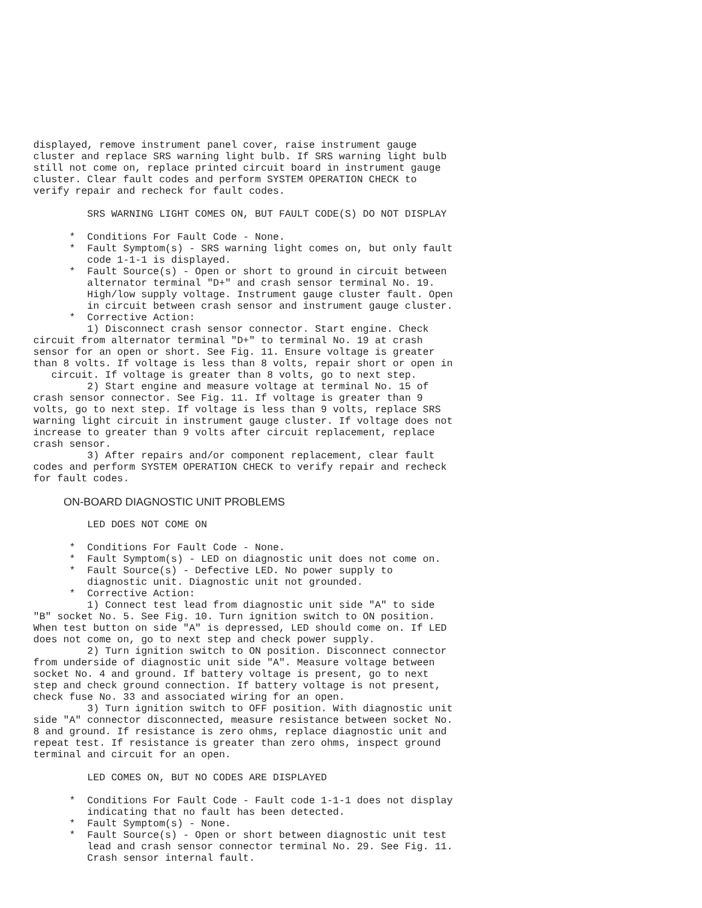displayed, remove instrument panel cover, raise instrument gauge
cluster and replace SRS warning light bulb. If SRS warning light bulb
still not come on, replace printed circuit board in instrument gauge
cluster. Clear fault codes and perform SYSTEM OPERATION CHECK to
verify repair and recheck for fault codes.

         SRS WARNING LIGHT COMES ON, BUT FAULT CODE(S) DO NOT DISPLAY

      *  Conditions For Fault Code - None.
      *  Fault Symptom(s) - SRS warning light comes on, but only fault
         code 1-1-1 is displayed.
      *  Fault Source(s) - Open or short to ground in circuit between
         alternator terminal "D+" and crash sensor terminal No. 19.
         High/low supply voltage. Instrument gauge cluster fault. Open
         in circuit between crash sensor and instrument gauge cluster.
      *  Corrective Action:
         1) Disconnect crash sensor connector. Start engine. Check
circuit from alternator terminal "D+" to terminal No. 19 at crash
sensor for an open or short. See Fig. 11. Ensure voltage is greater
than 8 volts. If voltage is less than 8 volts, repair short or open in
   circuit. If voltage is greater than 8 volts, go to next step.
         2) Start engine and measure voltage at terminal No. 15 of
crash sensor connector. See Fig. 11. If voltage is greater than 9
volts, go to next step. If voltage is less than 9 volts, replace SRS
warning light circuit in instrument gauge cluster. If voltage does not
increase to greater than 9 volts after circuit replacement, replace
crash sensor.
         3) After repairs and/or component replacement, clear fault
codes and perform SYSTEM OPERATION CHECK to verify repair and recheck
for fault codes.
ON-BOARD DIAGNOSTIC UNIT PROBLEMS
         LED DOES NOT COME ON

      *  Conditions For Fault Code - None.
      *  Fault Symptom(s) - LED on diagnostic unit does not come on.
      *  Fault Source(s) - Defective LED. No power supply to
         diagnostic unit. Diagnostic unit not grounded.
      *  Corrective Action:
         1) Connect test lead from diagnostic unit side "A" to side
"B" socket No. 5. See Fig. 10. Turn ignition switch to ON position.
When test button on side "A" is depressed, LED should come on. If LED
does not come on, go to next step and check power supply.
         2) Turn ignition switch to ON position. Disconnect connector
from underside of diagnostic unit side "A". Measure voltage between
socket No. 4 and ground. If battery voltage is present, go to next
step and check ground connection. If battery voltage is not present,
check fuse No. 33 and associated wiring for an open.
         3) Turn ignition switch to OFF position. With diagnostic unit
side "A" connector disconnected, measure resistance between socket No.
8 and ground. If resistance is zero ohms, replace diagnostic unit and
repeat test. If resistance is greater than zero ohms, inspect ground
terminal and circuit for an open.

         LED COMES ON, BUT NO CODES ARE DISPLAYED

      *  Conditions For Fault Code - Fault code 1-1-1 does not display
         indicating that no fault has been detected.
      *  Fault Symptom(s) - None.
      *  Fault Source(s) - Open or short between diagnostic unit test
         lead and crash sensor connector terminal No. 29. See Fig. 11.
         Crash sensor internal fault.